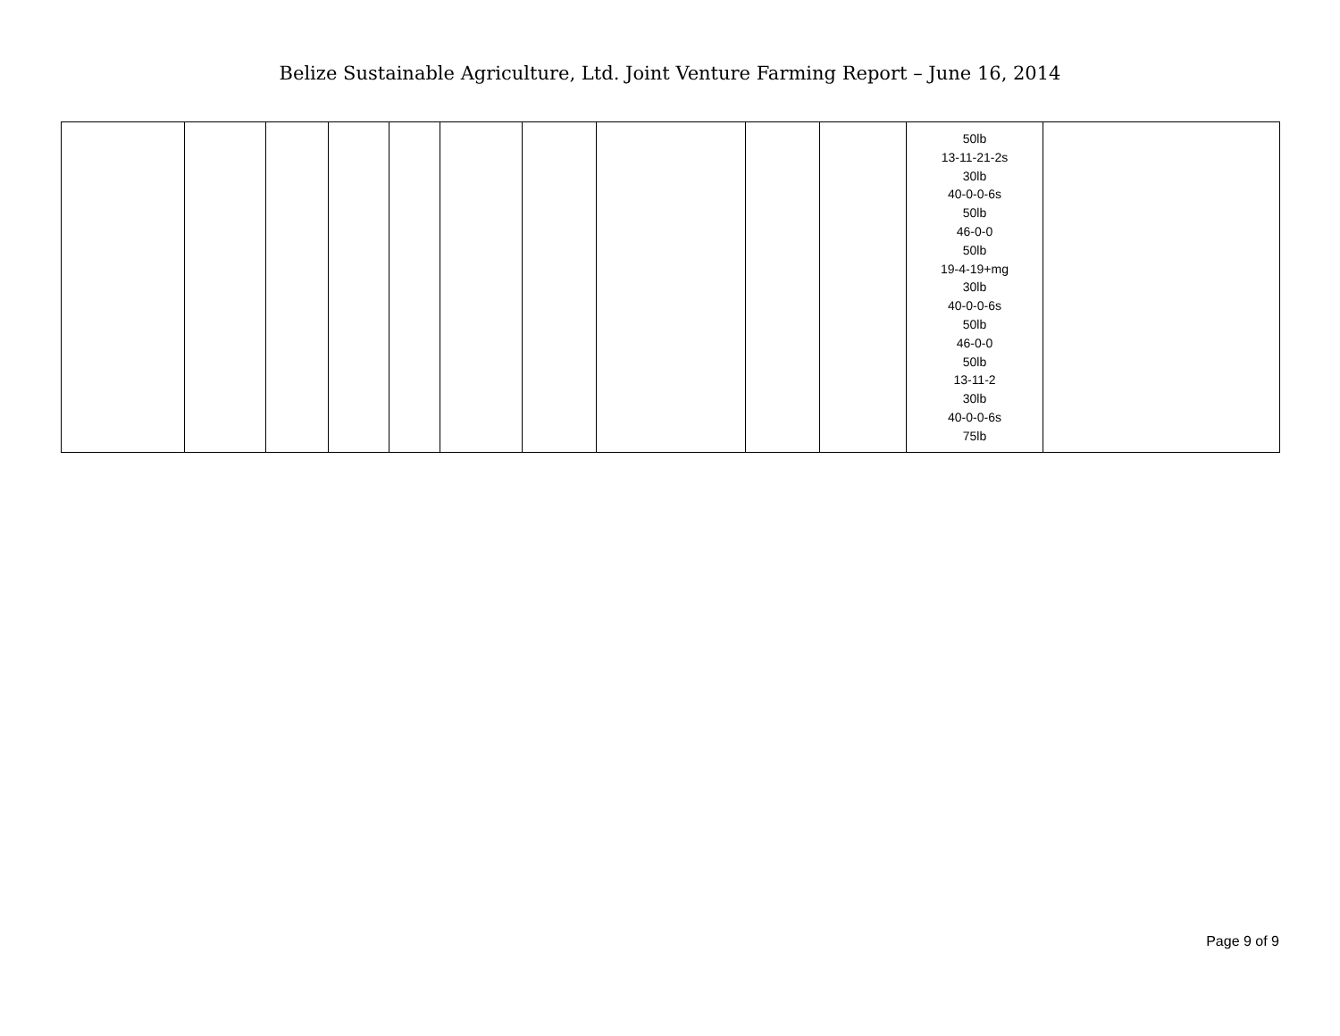Belize Sustainable Agriculture, Ltd. Joint Venture Farming Report – June 16, 2014
| | | | | | | | | | | 50lb 13-11-21-2s 30lb 40-0-0-6s 50lb 46-0-0 50lb 19-4-19+mg 30lb 40-0-0-6s 50lb 46-0-0 50lb 13-11-2 30lb 40-0-0-6s 75lb | |
Page 9 of 9